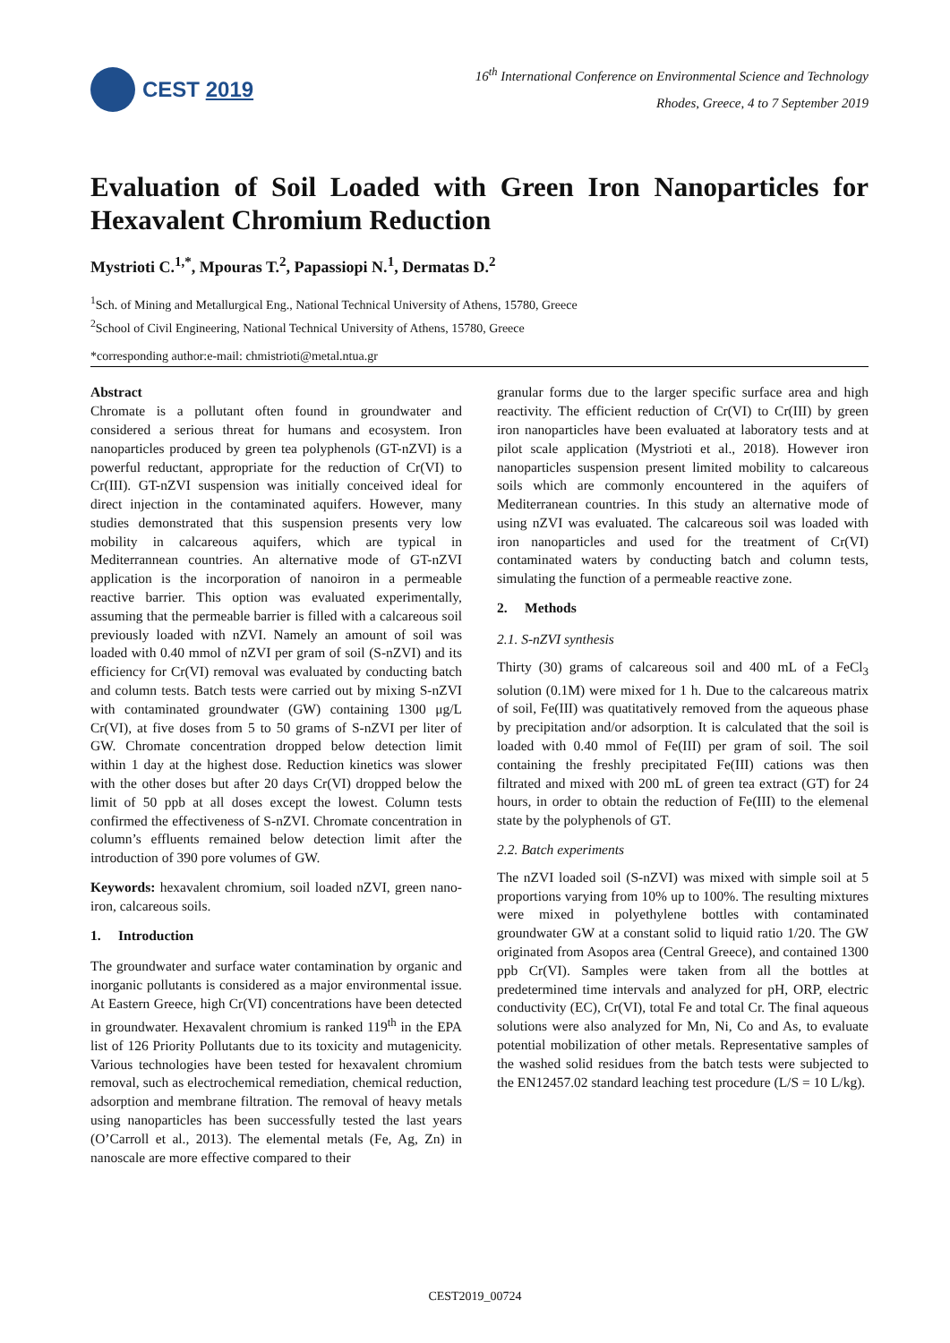CEST 2019
16<sup>th</sup> International Conference on Environmental Science and Technology
Rhodes, Greece, 4 to 7 September 2019
Evaluation of Soil Loaded with Green Iron Nanoparticles for Hexavalent Chromium Reduction
Mystrioti C.<sup>1,*</sup>, Mpouras T.<sup>2</sup>, Papassiopi N.<sup>1</sup>, Dermatas D.<sup>2</sup>
<sup>1</sup> Sch. of Mining and Metallurgical Eng., National Technical University of Athens, 15780, Greece
<sup>2</sup> School of Civil Engineering, National Technical University of Athens, 15780, Greece
*corresponding author:e-mail: chmistrioti@metal.ntua.gr
Abstract
Chromate is a pollutant often found in groundwater and considered a serious threat for humans and ecosystem. Iron nanoparticles produced by green tea polyphenols (GT-nZVI) is a powerful reductant, appropriate for the reduction of Cr(VI) to Cr(III). GT-nZVI suspension was initially conceived ideal for direct injection in the contaminated aquifers. However, many studies demonstrated that this suspension presents very low mobility in calcareous aquifers, which are typical in Mediterrannean countries. An alternative mode of GT-nZVI application is the incorporation of nanoiron in a permeable reactive barrier. This option was evaluated experimentally, assuming that the permeable barrier is filled with a calcareous soil previously loaded with nZVI. Namely an amount of soil was loaded with 0.40 mmol of nZVI per gram of soil (S-nZVI) and its efficiency for Cr(VI) removal was evaluated by conducting batch and column tests. Batch tests were carried out by mixing S-nZVI with contaminated groundwater (GW) containing 1300 μg/L Cr(VI), at five doses from 5 to 50 grams of S-nZVI per liter of GW. Chromate concentration dropped below detection limit within 1 day at the highest dose. Reduction kinetics was slower with the other doses but after 20 days Cr(VI) dropped below the limit of 50 ppb at all doses except the lowest. Column tests confirmed the effectiveness of S-nZVI. Chromate concentration in column’s effluents remained below detection limit after the introduction of 390 pore volumes of GW.
Keywords: hexavalent chromium, soil loaded nZVI, green nano-iron, calcareous soils.
1. Introduction
The groundwater and surface water contamination by organic and inorganic pollutants is considered as a major environmental issue. At Eastern Greece, high Cr(VI) concentrations have been detected in groundwater. Hexavalent chromium is ranked 119<sup>th</sup> in the EPA list of 126 Priority Pollutants due to its toxicity and mutagenicity. Various technologies have been tested for hexavalent chromium removal, such as electrochemical remediation, chemical reduction, adsorption and membrane filtration. The removal of heavy metals using nanoparticles has been successfully tested the last years (O’Carroll et al., 2013). The elemental metals (Fe, Ag, Zn) in nanoscale are more effective compared to their
granular forms due to the larger specific surface area and high reactivity. The efficient reduction of Cr(VI) to Cr(III) by green iron nanoparticles have been evaluated at laboratory tests and at pilot scale application (Mystrioti et al., 2018). However iron nanoparticles suspension present limited mobility to calcareous soils which are commonly encountered in the aquifers of Mediterranean countries. In this study an alternative mode of using nZVI was evaluated. The calcareous soil was loaded with iron nanoparticles and used for the treatment of Cr(VI) contaminated waters by conducting batch and column tests, simulating the function of a permeable reactive zone.
2. Methods
2.1. S-nZVI synthesis
Thirty (30) grams of calcareous soil and 400 mL of a FeCl<sub>3</sub> solution (0.1M) were mixed for 1 h. Due to the calcareous matrix of soil, Fe(III) was quatitatively removed from the aqueous phase by precipitation and/or adsorption. It is calculated that the soil is loaded with 0.40 mmol of Fe(III) per gram of soil. The soil containing the freshly precipitated Fe(III) cations was then filtrated and mixed with 200 mL of green tea extract (GT) for 24 hours, in order to obtain the reduction of Fe(III) to the elemenal state by the polyphenols of GT.
2.2. Batch experiments
The nZVI loaded soil (S-nZVI) was mixed with simple soil at 5 proportions varying from 10% up to 100%. The resulting mixtures were mixed in polyethylene bottles with contaminated groundwater GW at a constant solid to liquid ratio 1/20. The GW originated from Asopos area (Central Greece), and contained 1300 ppb Cr(VI). Samples were taken from all the bottles at predetermined time intervals and analyzed for pH, ORP, electric conductivity (EC), Cr(VI), total Fe and total Cr. The final aqueous solutions were also analyzed for Mn, Ni, Co and As, to evaluate potential mobilization of other metals. Representative samples of the washed solid residues from the batch tests were subjected to the EN12457.02 standard leaching test procedure (L/S = 10 L/kg).
CEST2019_00724